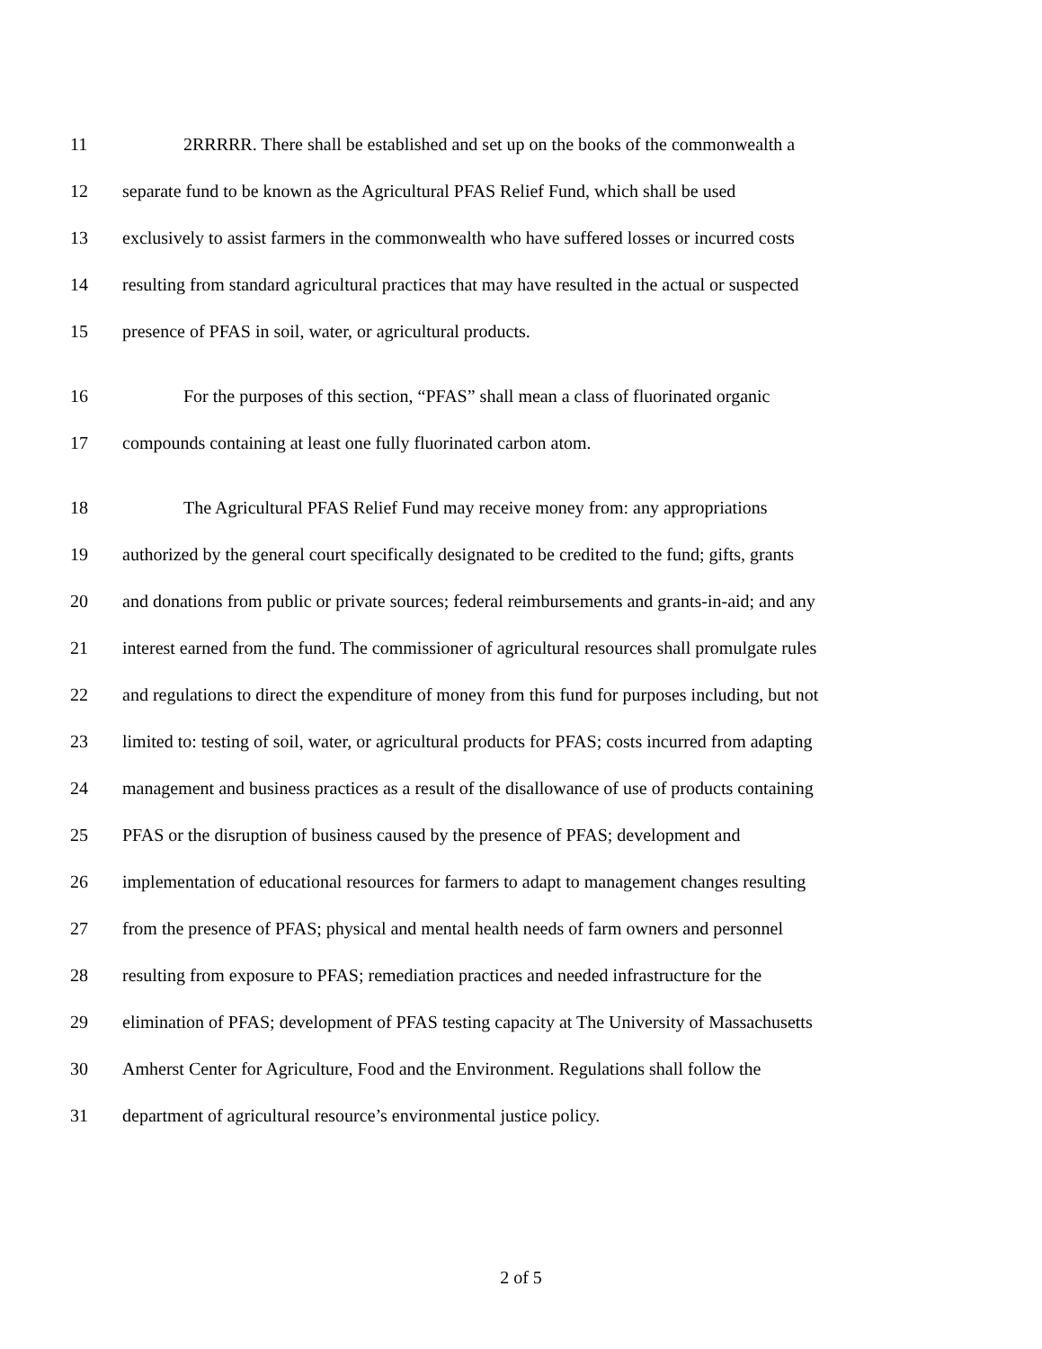11 2RRRRR. There shall be established and set up on the books of the commonwealth a
12 separate fund to be known as the Agricultural PFAS Relief Fund, which shall be used
13 exclusively to assist farmers in the commonwealth who have suffered losses or incurred costs
14 resulting from standard agricultural practices that may have resulted in the actual or suspected
15 presence of PFAS in soil, water, or agricultural products.
16 For the purposes of this section, “PFAS” shall mean a class of fluorinated organic
17 compounds containing at least one fully fluorinated carbon atom.
18 The Agricultural PFAS Relief Fund may receive money from: any appropriations
19 authorized by the general court specifically designated to be credited to the fund; gifts, grants
20 and donations from public or private sources; federal reimbursements and grants-in-aid; and any
21 interest earned from the fund. The commissioner of agricultural resources shall promulgate rules
22 and regulations to direct the expenditure of money from this fund for purposes including, but not
23 limited to: testing of soil, water, or agricultural products for PFAS; costs incurred from adapting
24 management and business practices as a result of the disallowance of use of products containing
25 PFAS or the disruption of business caused by the presence of PFAS; development and
26 implementation of educational resources for farmers to adapt to management changes resulting
27 from the presence of PFAS; physical and mental health needs of farm owners and personnel
28 resulting from exposure to PFAS; remediation practices and needed infrastructure for the
29 elimination of PFAS; development of PFAS testing capacity at The University of Massachusetts
30 Amherst Center for Agriculture, Food and the Environment. Regulations shall follow the
31 department of agricultural resource’s environmental justice policy.
2 of 5